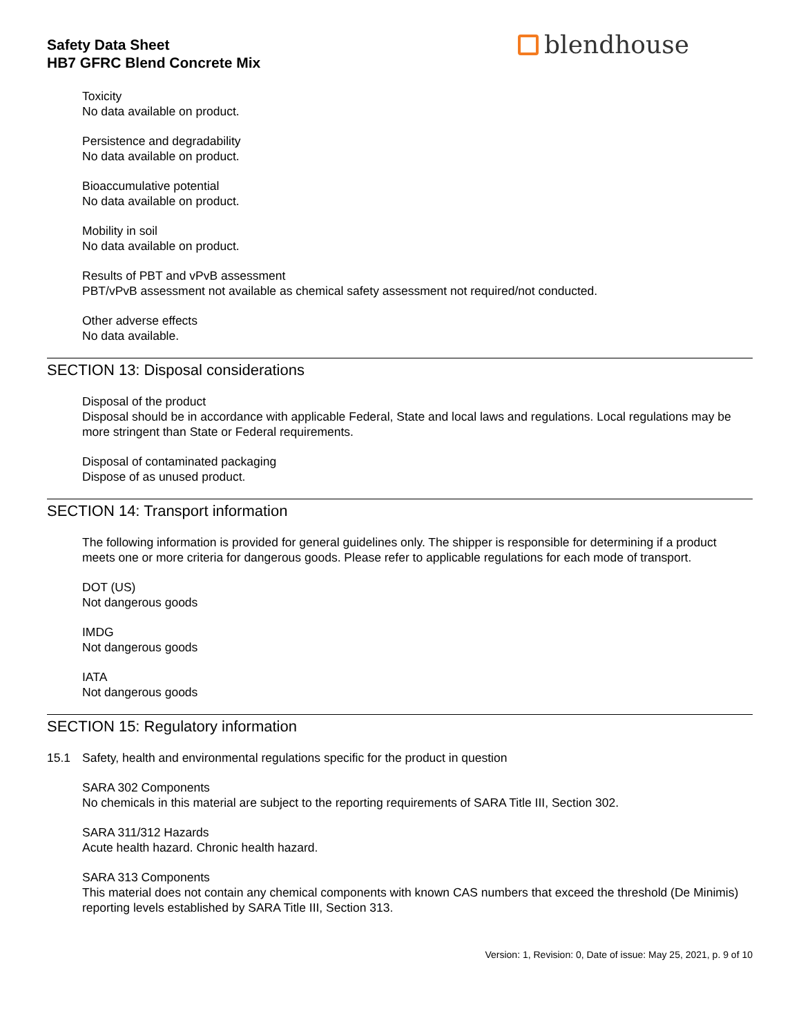Safety Data Sheet
HB7 GFRC Blend Concrete Mix
blendhouse
Toxicity
No data available on product.
Persistence and degradability
No data available on product.
Bioaccumulative potential
No data available on product.
Mobility in soil
No data available on product.
Results of PBT and vPvB assessment
PBT/vPvB assessment not available as chemical safety assessment not required/not conducted.
Other adverse effects
No data available.
SECTION 13: Disposal considerations
Disposal of the product
Disposal should be in accordance with applicable Federal, State and local laws and regulations. Local regulations may be more stringent than State or Federal requirements.
Disposal of contaminated packaging
Dispose of as unused product.
SECTION 14: Transport information
The following information is provided for general guidelines only. The shipper is responsible for determining if a product meets one or more criteria for dangerous goods. Please refer to applicable regulations for each mode of transport.
DOT (US)
Not dangerous goods
IMDG
Not dangerous goods
IATA
Not dangerous goods
SECTION 15: Regulatory information
15.1 Safety, health and environmental regulations specific for the product in question
SARA 302 Components
No chemicals in this material are subject to the reporting requirements of SARA Title III, Section 302.
SARA 311/312 Hazards
Acute health hazard. Chronic health hazard.
SARA 313 Components
This material does not contain any chemical components with known CAS numbers that exceed the threshold (De Minimis) reporting levels established by SARA Title III, Section 313.
Version: 1, Revision: 0, Date of issue: May 25, 2021, p. 9 of 10